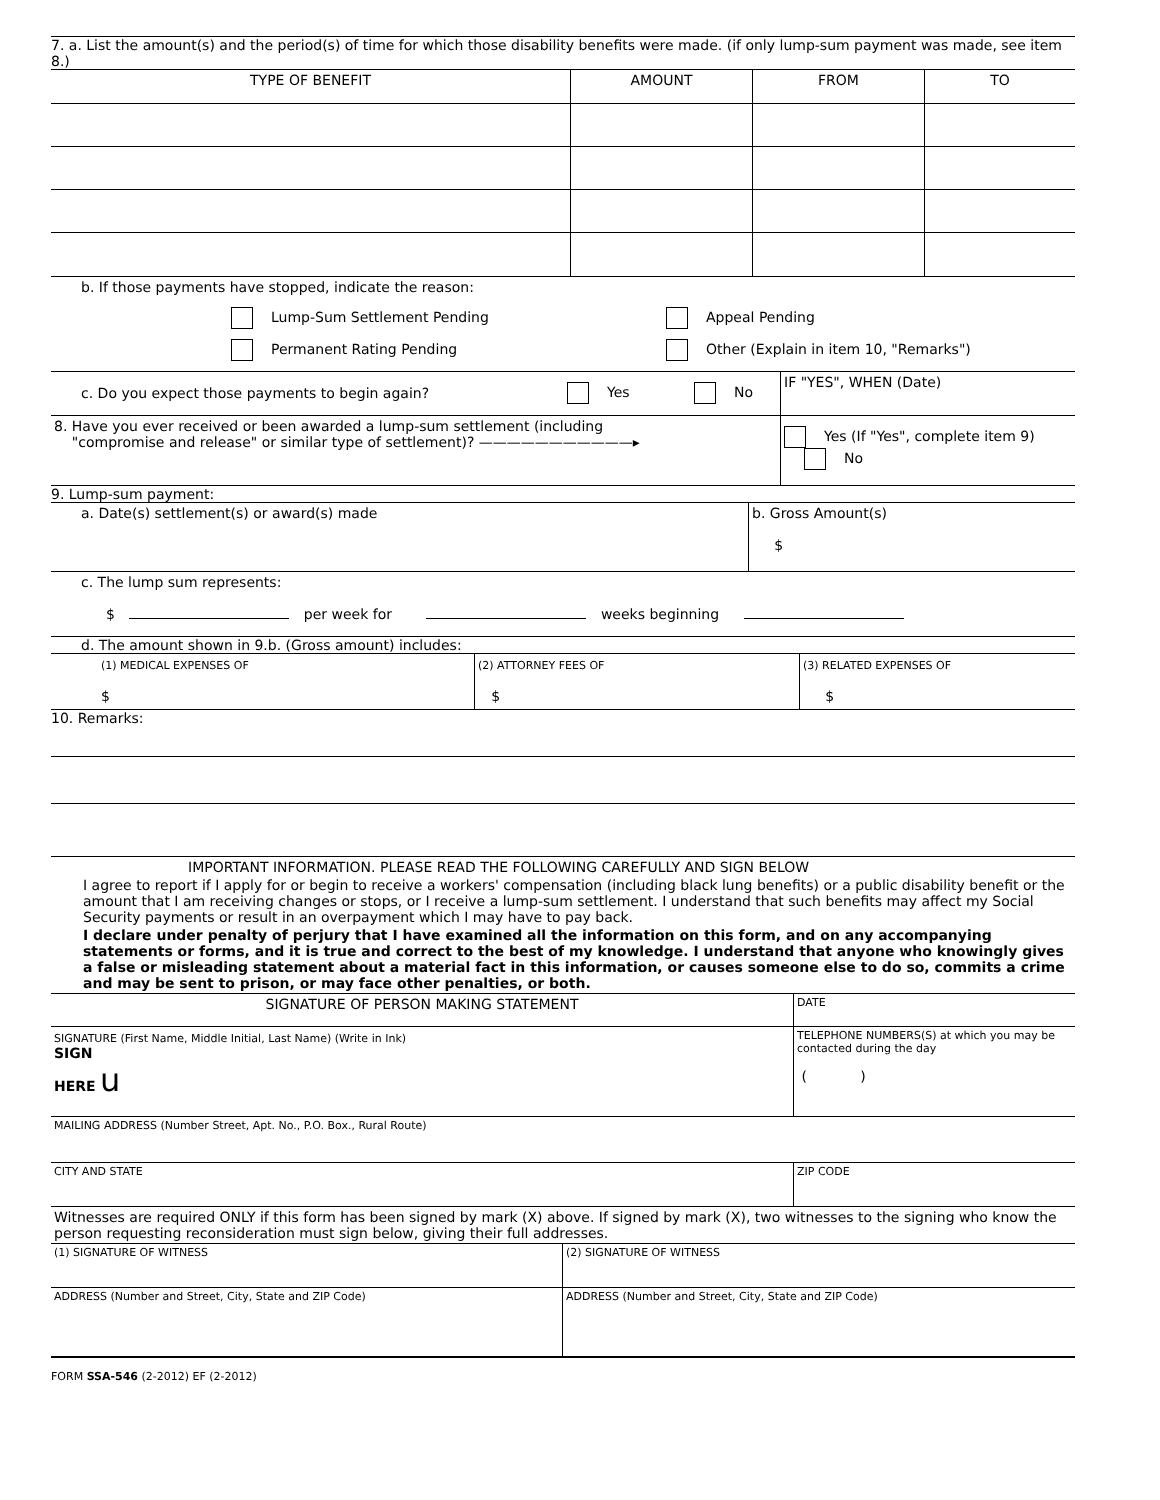7. a. List the amount(s) and the period(s) of time for which those disability benefits were made. (if only lump-sum payment was made, see item 8.)
| TYPE OF BENEFIT | AMOUNT | FROM | TO |
| --- | --- | --- | --- |
b. If those payments have stopped, indicate the reason:
Lump-Sum Settlement Pending Appeal Pending
Permanent Rating Pending Other (Explain in item 10, "Remarks")
| c. Do you expect those payments to begin again? | Yes No | IF "YES", WHEN (Date) |
| 8. Have you ever received or been awarded a lump-sum settlement (including "compromise and release" or similar type of settlement)? ———————————▸ | | Yes (If "Yes", complete item 9) No |
9. Lump-sum payment:
| a. Date(s) settlement(s) or award(s) made | b. Gross Amount(s) $ |
c. The lump sum represents:
$ per week for weeks beginning
d. The amount shown in 9.b. (Gross amount) includes:
| (1) MEDICAL EXPENSES OF $ | (2) ATTORNEY FEES OF $ | (3) RELATED EXPENSES OF $ |
10. Remarks:
IMPORTANT INFORMATION. PLEASE READ THE FOLLOWING CAREFULLY AND SIGN BELOW
I agree to report if I apply for or begin to receive a workers' compensation (including black lung benefits) or a public disability benefit or the amount that I am receiving changes or stops, or I receive a lump-sum settlement. I understand that such benefits may affect my Social Security payments or result in an overpayment which I may have to pay back.
I declare under penalty of perjury that I have examined all the information on this form, and on any accompanying statements or forms, and it is true and correct to the best of my knowledge. I understand that anyone who knowingly gives a false or misleading statement about a material fact in this information, or causes someone else to do so, commits a crime and may be sent to prison, or may face other penalties, or both.
| SIGNATURE OF PERSON MAKING STATEMENT | DATE |
| SIGNATURE (First Name, Middle Initial, Last Name) (Write in Ink) SIGN HERE u | TELEPHONE NUMBERS(S) at which you may be contacted during the day ( ) |
| MAILING ADDRESS (Number Street, Apt. No., P.O. Box., Rural Route) | |
| CITY AND STATE | ZIP CODE |
| Witnesses are required ONLY if this form has been signed by mark (X) above. If signed by mark (X), two witnesses to the signing who know the person requesting reconsideration must sign below, giving their full addresses. | |
| (1) SIGNATURE OF WITNESS | (2) SIGNATURE OF WITNESS |
| ADDRESS (Number and Street, City, State and ZIP Code) | ADDRESS (Number and Street, City, State and ZIP Code) |
FORM SSA-546 (2-2012) EF (2-2012)